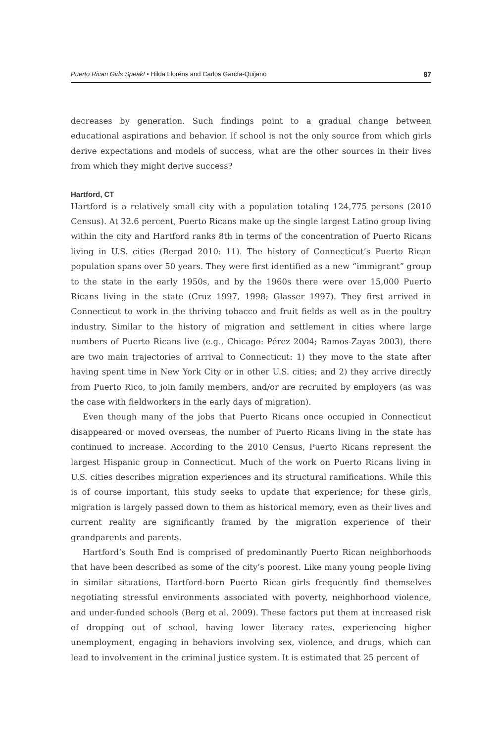Puerto Rican Girls Speak! • Hilda Lloréns and Carlos García-Quijano 87
decreases by generation. Such findings point to a gradual change between educational aspirations and behavior. If school is not the only source from which girls derive expectations and models of success, what are the other sources in their lives from which they might derive success?
Hartford, CT
Hartford is a relatively small city with a population totaling 124,775 persons (2010 Census). At 32.6 percent, Puerto Ricans make up the single largest Latino group living within the city and Hartford ranks 8th in terms of the concentration of Puerto Ricans living in U.S. cities (Bergad 2010: 11). The history of Connecticut’s Puerto Rican population spans over 50 years. They were first identified as a new “immigrant” group to the state in the early 1950s, and by the 1960s there were over 15,000 Puerto Ricans living in the state (Cruz 1997, 1998; Glasser 1997). They first arrived in Connecticut to work in the thriving tobacco and fruit fields as well as in the poultry industry. Similar to the history of migration and settlement in cities where large numbers of Puerto Ricans live (e.g., Chicago: Pérez 2004; Ramos-Zayas 2003), there are two main trajectories of arrival to Connecticut: 1) they move to the state after having spent time in New York City or in other U.S. cities; and 2) they arrive directly from Puerto Rico, to join family members, and/or are recruited by employers (as was the case with fieldworkers in the early days of migration).
Even though many of the jobs that Puerto Ricans once occupied in Connecticut disappeared or moved overseas, the number of Puerto Ricans living in the state has continued to increase. According to the 2010 Census, Puerto Ricans represent the largest Hispanic group in Connecticut. Much of the work on Puerto Ricans living in U.S. cities describes migration experiences and its structural ramifications. While this is of course important, this study seeks to update that experience; for these girls, migration is largely passed down to them as historical memory, even as their lives and current reality are significantly framed by the migration experience of their grandparents and parents.
Hartford’s South End is comprised of predominantly Puerto Rican neighborhoods that have been described as some of the city’s poorest. Like many young people living in similar situations, Hartford-born Puerto Rican girls frequently find themselves negotiating stressful environments associated with poverty, neighborhood violence, and under-funded schools (Berg et al. 2009). These factors put them at increased risk of dropping out of school, having lower literacy rates, experiencing higher unemployment, engaging in behaviors involving sex, violence, and drugs, which can lead to involvement in the criminal justice system. It is estimated that 25 percent of